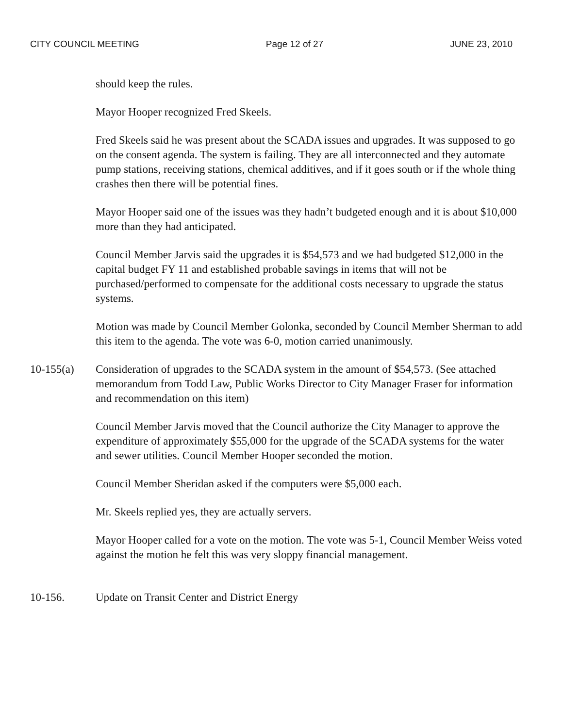CITY COUNCIL MEETING Page 12 of 27 JUNE 23, 2010
should keep the rules.
Mayor Hooper recognized Fred Skeels.
Fred Skeels said he was present about the SCADA issues and upgrades. It was supposed to go on the consent agenda. The system is failing. They are all interconnected and they automate pump stations, receiving stations, chemical additives, and if it goes south or if the whole thing crashes then there will be potential fines.
Mayor Hooper said one of the issues was they hadn’t budgeted enough and it is about $10,000 more than they had anticipated.
Council Member Jarvis said the upgrades it is $54,573 and we had budgeted $12,000 in the capital budget FY 11 and established probable savings in items that will not be purchased/performed to compensate for the additional costs necessary to upgrade the status systems.
Motion was made by Council Member Golonka, seconded by Council Member Sherman to add this item to the agenda. The vote was 6-0, motion carried unanimously.
10-155(a) Consideration of upgrades to the SCADA system in the amount of $54,573. (See attached memorandum from Todd Law, Public Works Director to City Manager Fraser for information and recommendation on this item)
Council Member Jarvis moved that the Council authorize the City Manager to approve the expenditure of approximately $55,000 for the upgrade of the SCADA systems for the water and sewer utilities. Council Member Hooper seconded the motion.
Council Member Sheridan asked if the computers were $5,000 each.
Mr. Skeels replied yes, they are actually servers.
Mayor Hooper called for a vote on the motion. The vote was 5-1, Council Member Weiss voted against the motion he felt this was very sloppy financial management.
10-156. Update on Transit Center and District Energy